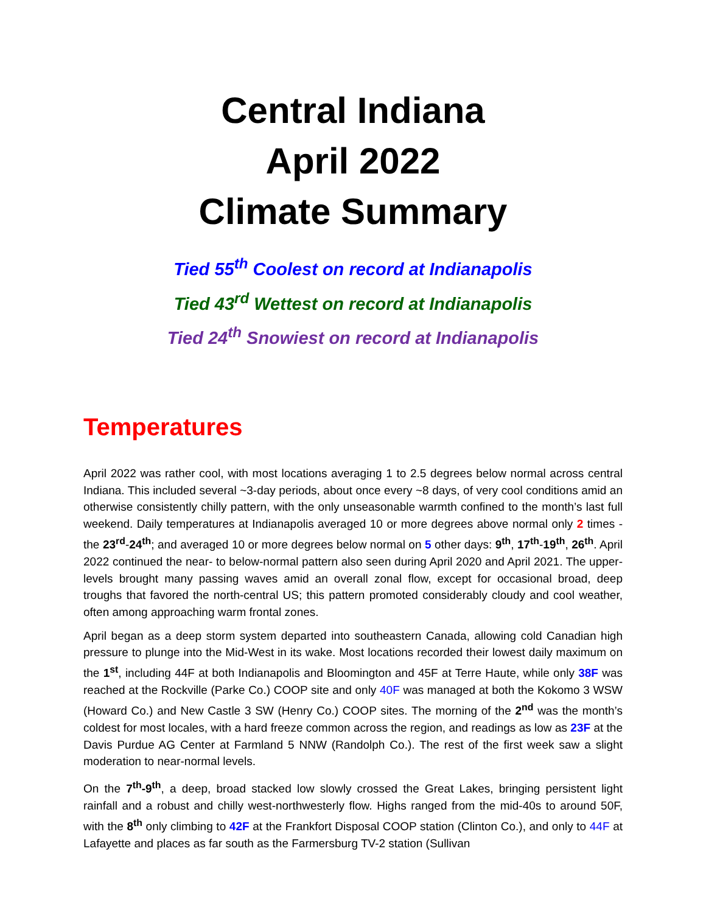Central Indiana
April 2022
Climate Summary
Tied 55<sup>th</sup> Coolest on record at Indianapolis
Tied 43<sup>rd</sup> Wettest on record at Indianapolis
Tied 24<sup>th</sup> Snowiest on record at Indianapolis
Temperatures
April 2022 was rather cool, with most locations averaging 1 to 2.5 degrees below normal across central Indiana. This included several ~3-day periods, about once every ~8 days, of very cool conditions amid an otherwise consistently chilly pattern, with the only unseasonable warmth confined to the month’s last full weekend. Daily temperatures at Indianapolis averaged 10 or more degrees above normal only 2 times - the 23<sup>rd</sup>-24<sup>th</sup>; and averaged 10 or more degrees below normal on 5 other days: 9<sup>th</sup>, 17<sup>th</sup>-19<sup>th</sup>, 26<sup>th</sup>. April 2022 continued the near- to below-normal pattern also seen during April 2020 and April 2021. The upper-levels brought many passing waves amid an overall zonal flow, except for occasional broad, deep troughs that favored the north-central US; this pattern promoted considerably cloudy and cool weather, often among approaching warm frontal zones.
April began as a deep storm system departed into southeastern Canada, allowing cold Canadian high pressure to plunge into the Mid-West in its wake. Most locations recorded their lowest daily maximum on the 1<sup>st</sup>, including 44F at both Indianapolis and Bloomington and 45F at Terre Haute, while only 38F was reached at the Rockville (Parke Co.) COOP site and only 40F was managed at both the Kokomo 3 WSW (Howard Co.) and New Castle 3 SW (Henry Co.) COOP sites. The morning of the 2<sup>nd</sup> was the month’s coldest for most locales, with a hard freeze common across the region, and readings as low as 23F at the Davis Purdue AG Center at Farmland 5 NNW (Randolph Co.). The rest of the first week saw a slight moderation to near-normal levels.
On the 7<sup>th</sup>-9<sup>th</sup>, a deep, broad stacked low slowly crossed the Great Lakes, bringing persistent light rainfall and a robust and chilly west-northwesterly flow. Highs ranged from the mid-40s to around 50F, with the 8<sup>th</sup> only climbing to 42F at the Frankfort Disposal COOP station (Clinton Co.), and only to 44F at Lafayette and places as far south as the Farmersburg TV-2 station (Sullivan